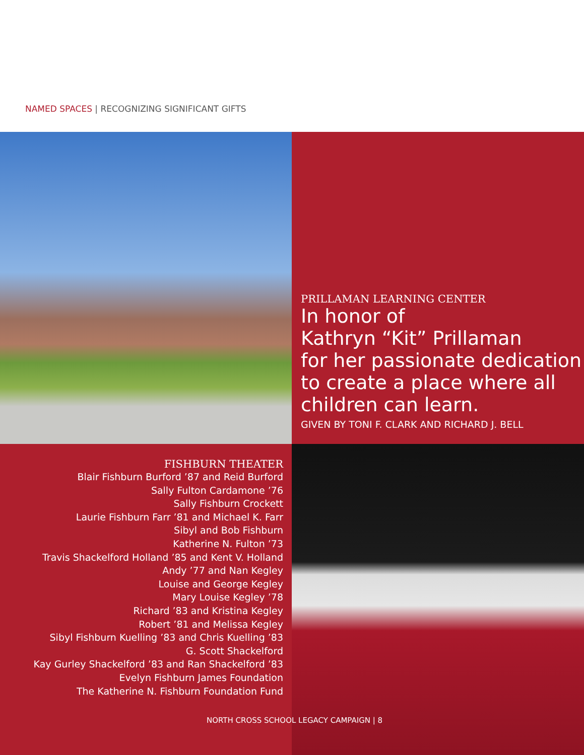NAMED SPACES | RECOGNIZING SIGNIFICANT GIFTS
PRILLAMAN LEARNING CENTER
In honor of
Kathryn “Kit” Prillaman
for her passionate dedication
to create a place where all
children can learn.
GIVEN BY TONI F. CLARK AND RICHARD J. BELL
FISHBURN THEATER
Blair Fishburn Burford ’87 and Reid Burford
Sally Fulton Cardamone ’76
Sally Fishburn Crockett
Laurie Fishburn Farr ’81 and Michael K. Farr
Sibyl and Bob Fishburn
Katherine N. Fulton ’73
Travis Shackelford Holland ’85 and Kent V. Holland
Andy ’77 and Nan Kegley
Louise and George Kegley
Mary Louise Kegley ’78
Richard ’83 and Kristina Kegley
Robert ’81 and Melissa Kegley
Sibyl Fishburn Kuelling ’83 and Chris Kuelling ’83
G. Scott Shackelford
Kay Gurley Shackelford ’83 and Ran Shackelford ’83
Evelyn Fishburn James Foundation
The Katherine N. Fishburn Foundation Fund
NORTH CROSS SCHOOL LEGACY CAMPAIGN | 8